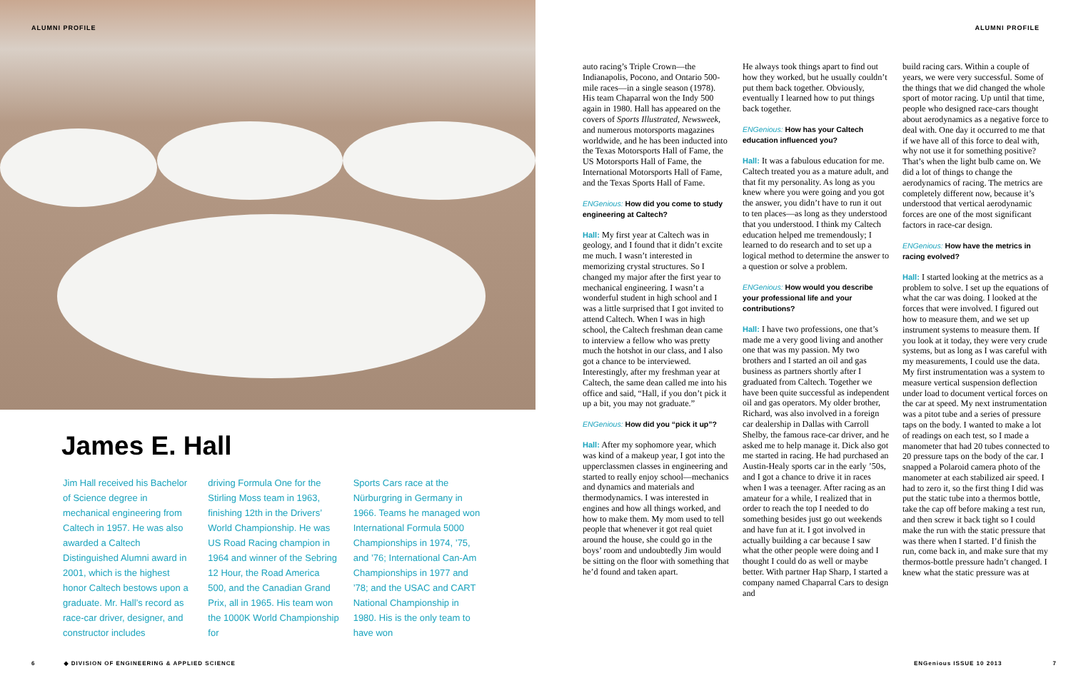ALUMNI PROFILE
James E. Hall
Jim Hall received his Bachelor of Science degree in mechanical engineering from Caltech in 1957. He was also awarded a Caltech Distinguished Alumni award in 2001, which is the highest honor Caltech bestows upon a graduate. Mr. Hall’s record as race-car driver, designer, and constructor includes
driving Formula One for the Stirling Moss team in 1963, finishing 12th in the Drivers’ World Championship. He was US Road Racing champion in 1964 and winner of the Sebring 12 Hour, the Road America 500, and the Canadian Grand Prix, all in 1965. His team won the 1000K World Championship for
Sports Cars race at the Nürburgring in Germany in 1966. Teams he managed won International Formula 5000 Championships in 1974, ’75, and ’76; International Can-Am Championships in 1977 and ’78; and the USAC and CART National Championship in 1980. His is the only team to have won
6 ◆ DIVISION OF ENGINEERING & APPLIED SCIENCE
ALUMNI PROFILE
auto racing’s Triple Crown—the Indianapolis, Pocono, and Ontario 500-mile races—in a single season (1978). His team Chaparral won the Indy 500 again in 1980. Hall has appeared on the covers of Sports Illustrated, Newsweek, and numerous motorsports magazines worldwide, and he has been inducted into the Texas Motorsports Hall of Fame, the US Motorsports Hall of Fame, the International Motorsports Hall of Fame, and the Texas Sports Hall of Fame.
ENGenious: How did you come to study engineering at Caltech?
Hall: My first year at Caltech was in geology, and I found that it didn’t excite me much. I wasn’t interested in memorizing crystal structures. So I changed my major after the first year to mechanical engineering. I wasn’t a wonderful student in high school and I was a little surprised that I got invited to attend Caltech. When I was in high school, the Caltech freshman dean came to interview a fellow who was pretty much the hotshot in our class, and I also got a chance to be interviewed. Interestingly, after my freshman year at Caltech, the same dean called me into his office and said, “Hall, if you don’t pick it up a bit, you may not graduate.”
ENGenious: How did you “pick it up”?
Hall: After my sophomore year, which was kind of a makeup year, I got into the upperclassmen classes in engineering and started to really enjoy school—mechanics and dynamics and materials and thermodynamics. I was interested in engines and how all things worked, and how to make them. My mom used to tell people that whenever it got real quiet around the house, she could go in the boys’ room and undoubtedly Jim would be sitting on the floor with something that he’d found and taken apart.
He always took things apart to find out how they worked, but he usually couldn’t put them back together. Obviously, eventually I learned how to put things back together.
ENGenious: How has your Caltech education influenced you?
Hall: It was a fabulous education for me. Caltech treated you as a mature adult, and that fit my personality. As long as you knew where you were going and you got the answer, you didn’t have to run it out to ten places—as long as they understood that you understood. I think my Caltech education helped me tremendously; I learned to do research and to set up a logical method to determine the answer to a question or solve a problem.
ENGenious: How would you describe your professional life and your contributions?
Hall: I have two professions, one that’s made me a very good living and another one that was my passion. My two brothers and I started an oil and gas business as partners shortly after I graduated from Caltech. Together we have been quite successful as independent oil and gas operators. My older brother, Richard, was also involved in a foreign car dealership in Dallas with Carroll Shelby, the famous race-car driver, and he asked me to help manage it. Dick also got me started in racing. He had purchased an Austin-Healy sports car in the early ’50s, and I got a chance to drive it in races when I was a teenager. After racing as an amateur for a while, I realized that in order to reach the top I needed to do something besides just go out weekends and have fun at it. I got involved in actually building a car because I saw what the other people were doing and I thought I could do as well or maybe better. With partner Hap Sharp, I started a company named Chaparral Cars to design and
build racing cars. Within a couple of years, we were very successful. Some of the things that we did changed the whole sport of motor racing. Up until that time, people who designed race-cars thought about aerodynamics as a negative force to deal with. One day it occurred to me that if we have all of this force to deal with, why not use it for something positive? That’s when the light bulb came on. We did a lot of things to change the aerodynamics of racing. The metrics are completely different now, because it’s understood that vertical aerodynamic forces are one of the most significant factors in race-car design.
ENGenious: How have the metrics in racing evolved?
Hall: I started looking at the metrics as a problem to solve. I set up the equations of what the car was doing. I looked at the forces that were involved. I figured out how to measure them, and we set up instrument systems to measure them. If you look at it today, they were very crude systems, but as long as I was careful with my measurements, I could use the data. My first instrumentation was a system to measure vertical suspension deflection under load to document vertical forces on the car at speed. My next instrumentation was a pitot tube and a series of pressure taps on the body. I wanted to make a lot of readings on each test, so I made a manometer that had 20 tubes connected to 20 pressure taps on the body of the car. I snapped a Polaroid camera photo of the manometer at each stabilized air speed. I had to zero it, so the first thing I did was put the static tube into a thermos bottle, take the cap off before making a test run, and then screw it back tight so I could make the run with the static pressure that was there when I started. I’d finish the run, come back in, and make sure that my thermos-bottle pressure hadn’t changed. I knew what the static pressure was at
ENGenious ISSUE 10 2013 7